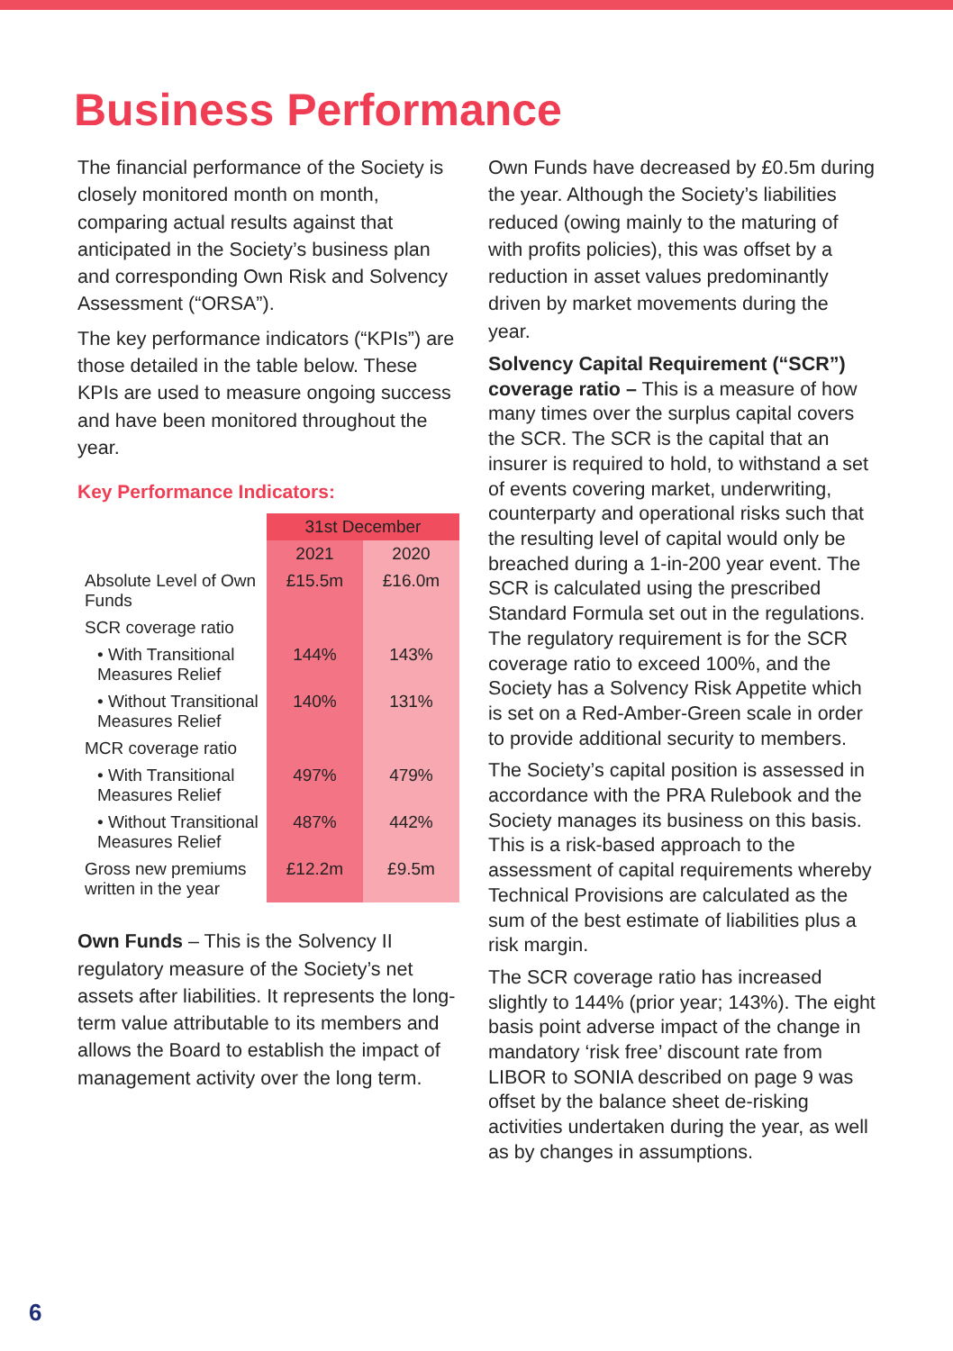Business Performance
The financial performance of the Society is closely monitored month on month, comparing actual results against that anticipated in the Society’s business plan and corresponding Own Risk and Solvency Assessment (“ORSA”).
The key performance indicators (“KPIs”) are those detailed in the table below. These KPIs are used to measure ongoing success and have been monitored throughout the year.
Key Performance Indicators:
| | 31st December | |
| --- | --- | --- |
| | 2021 | 2020 |
| Absolute Level of Own Funds | £15.5m | £16.0m |
| SCR coverage ratio | | |
| • With Transitional Measures Relief | 144% | 143% |
| • Without Transitional Measures Relief | 140% | 131% |
| MCR coverage ratio | | |
| • With Transitional Measures Relief | 497% | 479% |
| • Without Transitional Measures Relief | 487% | 442% |
| Gross new premiums written in the year | £12.2m | £9.5m |
Own Funds – This is the Solvency II regulatory measure of the Society’s net assets after liabilities. It represents the long-term value attributable to its members and allows the Board to establish the impact of management activity over the long term.
Own Funds have decreased by £0.5m during the year. Although the Society’s liabilities reduced (owing mainly to the maturing of with profits policies), this was offset by a reduction in asset values predominantly driven by market movements during the year.
Solvency Capital Requirement (“SCR”) coverage ratio – This is a measure of how many times over the surplus capital covers the SCR. The SCR is the capital that an insurer is required to hold, to withstand a set of events covering market, underwriting, counterparty and operational risks such that the resulting level of capital would only be breached during a 1-in-200 year event. The SCR is calculated using the prescribed Standard Formula set out in the regulations. The regulatory requirement is for the SCR coverage ratio to exceed 100%, and the Society has a Solvency Risk Appetite which is set on a Red-Amber-Green scale in order to provide additional security to members.
The Society’s capital position is assessed in accordance with the PRA Rulebook and the Society manages its business on this basis. This is a risk-based approach to the assessment of capital requirements whereby Technical Provisions are calculated as the sum of the best estimate of liabilities plus a risk margin.
The SCR coverage ratio has increased slightly to 144% (prior year; 143%). The eight basis point adverse impact of the change in mandatory ‘risk free’ discount rate from LIBOR to SONIA described on page 9 was offset by the balance sheet de-risking activities undertaken during the year, as well as by changes in assumptions.
6